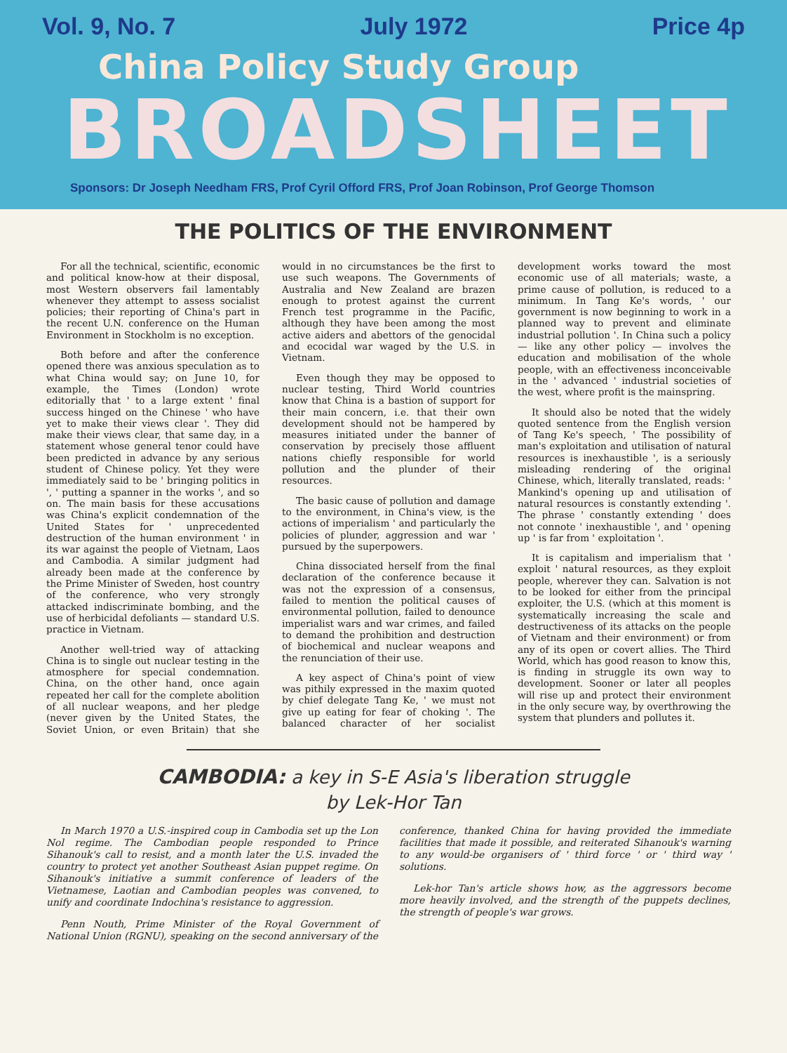Vol. 9, No. 7 July 1972 Price 4p
China Policy Study Group
BROADSHEET
Sponsors: Dr Joseph Needham FRS, Prof Cyril Offord FRS, Prof Joan Robinson, Prof George Thomson
THE POLITICS OF THE ENVIRONMENT
For all the technical, scientific, economic and political know-how at their disposal, most Western observers fail lamentably whenever they attempt to assess socialist policies; their reporting of China's part in the recent U.N. conference on the Human Environment in Stockholm is no exception.
Both before and after the conference opened there was anxious speculation as to what China would say; on June 10, for example, the Times (London) wrote editorially that ' to a large extent ' final success hinged on the Chinese ' who have yet to make their views clear '. They did make their views clear, that same day, in a statement whose general tenor could have been predicted in advance by any serious student of Chinese policy. Yet they were immediately said to be ' bringing politics in ', ' putting a spanner in the works ', and so on. The main basis for these accusations was China's explicit condemnation of the United States for ' unprecedented destruction of the human environment ' in its war against the people of Vietnam, Laos and Cambodia. A similar judgment had already been made at the conference by the Prime Minister of Sweden, host country of the conference, who very strongly attacked indiscriminate bombing, and the use of herbicidal defoliants — standard U.S. practice in Vietnam.
Another well-tried way of attacking China is to single out nuclear testing in the atmosphere for special condemnation. China, on the other hand, once again repeated her call for the complete abolition of all nuclear weapons, and her pledge (never given by the United States, the Soviet Union, or even Britain) that she would in no circumstances be the first to use such weapons. The Governments of Australia and New Zealand are brazen enough to protest against the current French test programme in the Pacific, although they have been among the most active aiders and abettors of the genocidal and ecocidal war waged by the U.S. in Vietnam.
Even though they may be opposed to nuclear testing, Third World countries know that China is a bastion of support for their main concern, i.e. that their own development should not be hampered by measures initiated under the banner of conservation by precisely those affluent nations chiefly responsible for world pollution and the plunder of their resources.
The basic cause of pollution and damage to the environment, in China's view, is the actions of imperialism ' and particularly the policies of plunder, aggression and war ' pursued by the superpowers.
China dissociated herself from the final declaration of the conference because it was not the expression of a consensus, failed to mention the political causes of environmental pollution, failed to denounce imperialist wars and war crimes, and failed to demand the prohibition and destruction of biochemical and nuclear weapons and the renunciation of their use.
A key aspect of China's point of view was pithily expressed in the maxim quoted by chief delegate Tang Ke, ' we must not give up eating for fear of choking '. The balanced character of her socialist development works toward the most economic use of all materials; waste, a prime cause of pollution, is reduced to a minimum. In Tang Ke's words, ' our government is now beginning to work in a planned way to prevent and eliminate industrial pollution '. In China such a policy — like any other policy — involves the education and mobilisation of the whole people, with an effectiveness inconceivable in the ' advanced ' industrial societies of the west, where profit is the mainspring.
It should also be noted that the widely quoted sentence from the English version of Tang Ke's speech, ' The possibility of man's exploitation and utilisation of natural resources is inexhaustible ', is a seriously misleading rendering of the original Chinese, which, literally translated, reads: ' Mankind's opening up and utilisation of natural resources is constantly extending '. The phrase ' constantly extending ' does not connote ' inexhaustible ', and ' opening up ' is far from ' exploitation '.
It is capitalism and imperialism that ' exploit ' natural resources, as they exploit people, wherever they can. Salvation is not to be looked for either from the principal exploiter, the U.S. (which at this moment is systematically increasing the scale and destructiveness of its attacks on the people of Vietnam and their environment) or from any of its open or covert allies. The Third World, which has good reason to know this, is finding in struggle its own way to development. Sooner or later all peoples will rise up and protect their environment in the only secure way, by overthrowing the system that plunders and pollutes it.
CAMBODIA: a key in S-E Asia's liberation struggle
by Lek-Hor Tan
In March 1970 a U.S.-inspired coup in Cambodia set up the Lon Nol regime. The Cambodian people responded to Prince Sihanouk's call to resist, and a month later the U.S. invaded the country to protect yet another Southeast Asian puppet regime. On Sihanouk's initiative a summit conference of leaders of the Vietnamese, Laotian and Cambodian peoples was convened, to unify and coordinate Indochina's resistance to aggression.
Penn Nouth, Prime Minister of the Royal Government of National Union (RGNU), speaking on the second anniversary of the conference, thanked China for having provided the immediate facilities that made it possible, and reiterated Sihanouk's warning to any would-be organisers of ' third force ' or ' third way ' solutions.
Lek-hor Tan's article shows how, as the aggressors become more heavily involved, and the strength of the puppets declines, the strength of people's war grows.